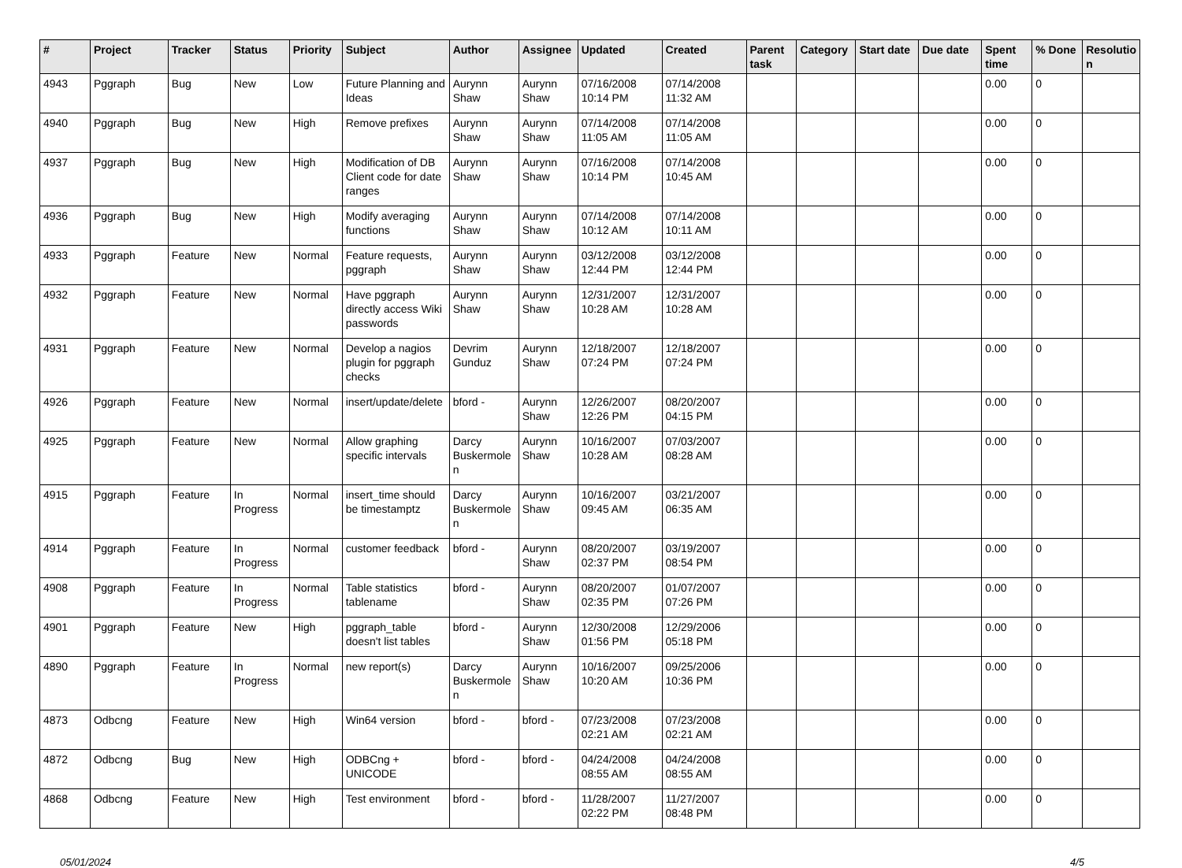| # | Project | Tracker | Status | Priority | Subject | Author | Assignee | Updated | Created | Parent task | Category | Start date | Due date | Spent time | % Done | Resolutio n |
| --- | --- | --- | --- | --- | --- | --- | --- | --- | --- | --- | --- | --- | --- | --- | --- | --- |
| 4943 | Pggraph | Bug | New | Low | Future Planning and Ideas | Aurynn Shaw | Aurynn Shaw | 07/16/2008 10:14 PM | 07/14/2008 11:32 AM | | | | | 0.00 | 0 | |
| 4940 | Pggraph | Bug | New | High | Remove prefixes | Aurynn Shaw | Aurynn Shaw | 07/14/2008 11:05 AM | 07/14/2008 11:05 AM | | | | | 0.00 | 0 | |
| 4937 | Pggraph | Bug | New | High | Modification of DB Client code for date ranges | Aurynn Shaw | Aurynn Shaw | 07/16/2008 10:14 PM | 07/14/2008 10:45 AM | | | | | 0.00 | 0 | |
| 4936 | Pggraph | Bug | New | High | Modify averaging functions | Aurynn Shaw | Aurynn Shaw | 07/14/2008 10:12 AM | 07/14/2008 10:11 AM | | | | | 0.00 | 0 | |
| 4933 | Pggraph | Feature | New | Normal | Feature requests, pggraph | Aurynn Shaw | Aurynn Shaw | 03/12/2008 12:44 PM | 03/12/2008 12:44 PM | | | | | 0.00 | 0 | |
| 4932 | Pggraph | Feature | New | Normal | Have pggraph directly access Wiki passwords | Aurynn Shaw | Aurynn Shaw | 12/31/2007 10:28 AM | 12/31/2007 10:28 AM | | | | | 0.00 | 0 | |
| 4931 | Pggraph | Feature | New | Normal | Develop a nagios plugin for pggraph checks | Devrim Gunduz | Aurynn Shaw | 12/18/2007 07:24 PM | 12/18/2007 07:24 PM | | | | | 0.00 | 0 | |
| 4926 | Pggraph | Feature | New | Normal | insert/update/delete | bford - | Aurynn Shaw | 12/26/2007 12:26 PM | 08/20/2007 04:15 PM | | | | | 0.00 | 0 | |
| 4925 | Pggraph | Feature | New | Normal | Allow graphing specific intervals | Darcy Buskermole n | Aurynn Shaw | 10/16/2007 10:28 AM | 07/03/2007 08:28 AM | | | | | 0.00 | 0 | |
| 4915 | Pggraph | Feature | In Progress | Normal | insert_time should be timestamptz | Darcy Buskermole n | Aurynn Shaw | 10/16/2007 09:45 AM | 03/21/2007 06:35 AM | | | | | 0.00 | 0 | |
| 4914 | Pggraph | Feature | In Progress | Normal | customer feedback | bford - | Aurynn Shaw | 08/20/2007 02:37 PM | 03/19/2007 08:54 PM | | | | | 0.00 | 0 | |
| 4908 | Pggraph | Feature | In Progress | Normal | Table statistics tablename | bford - | Aurynn Shaw | 08/20/2007 02:35 PM | 01/07/2007 07:26 PM | | | | | 0.00 | 0 | |
| 4901 | Pggraph | Feature | New | High | pggraph_table doesn't list tables | bford - | Aurynn Shaw | 12/30/2008 01:56 PM | 12/29/2006 05:18 PM | | | | | 0.00 | 0 | |
| 4890 | Pggraph | Feature | In Progress | Normal | new report(s) | Darcy Buskermole n | Aurynn Shaw | 10/16/2007 10:20 AM | 09/25/2006 10:36 PM | | | | | 0.00 | 0 | |
| 4873 | Odbcng | Feature | New | High | Win64 version | bford - | bford - | 07/23/2008 02:21 AM | 07/23/2008 02:21 AM | | | | | 0.00 | 0 | |
| 4872 | Odbcng | Bug | New | High | ODBCng + UNICODE | bford - | bford - | 04/24/2008 08:55 AM | 04/24/2008 08:55 AM | | | | | 0.00 | 0 | |
| 4868 | Odbcng | Feature | New | High | Test environment | bford - | bford - | 11/28/2007 02:22 PM | 11/27/2007 08:48 PM | | | | | 0.00 | 0 | |
05/01/2024 4/5